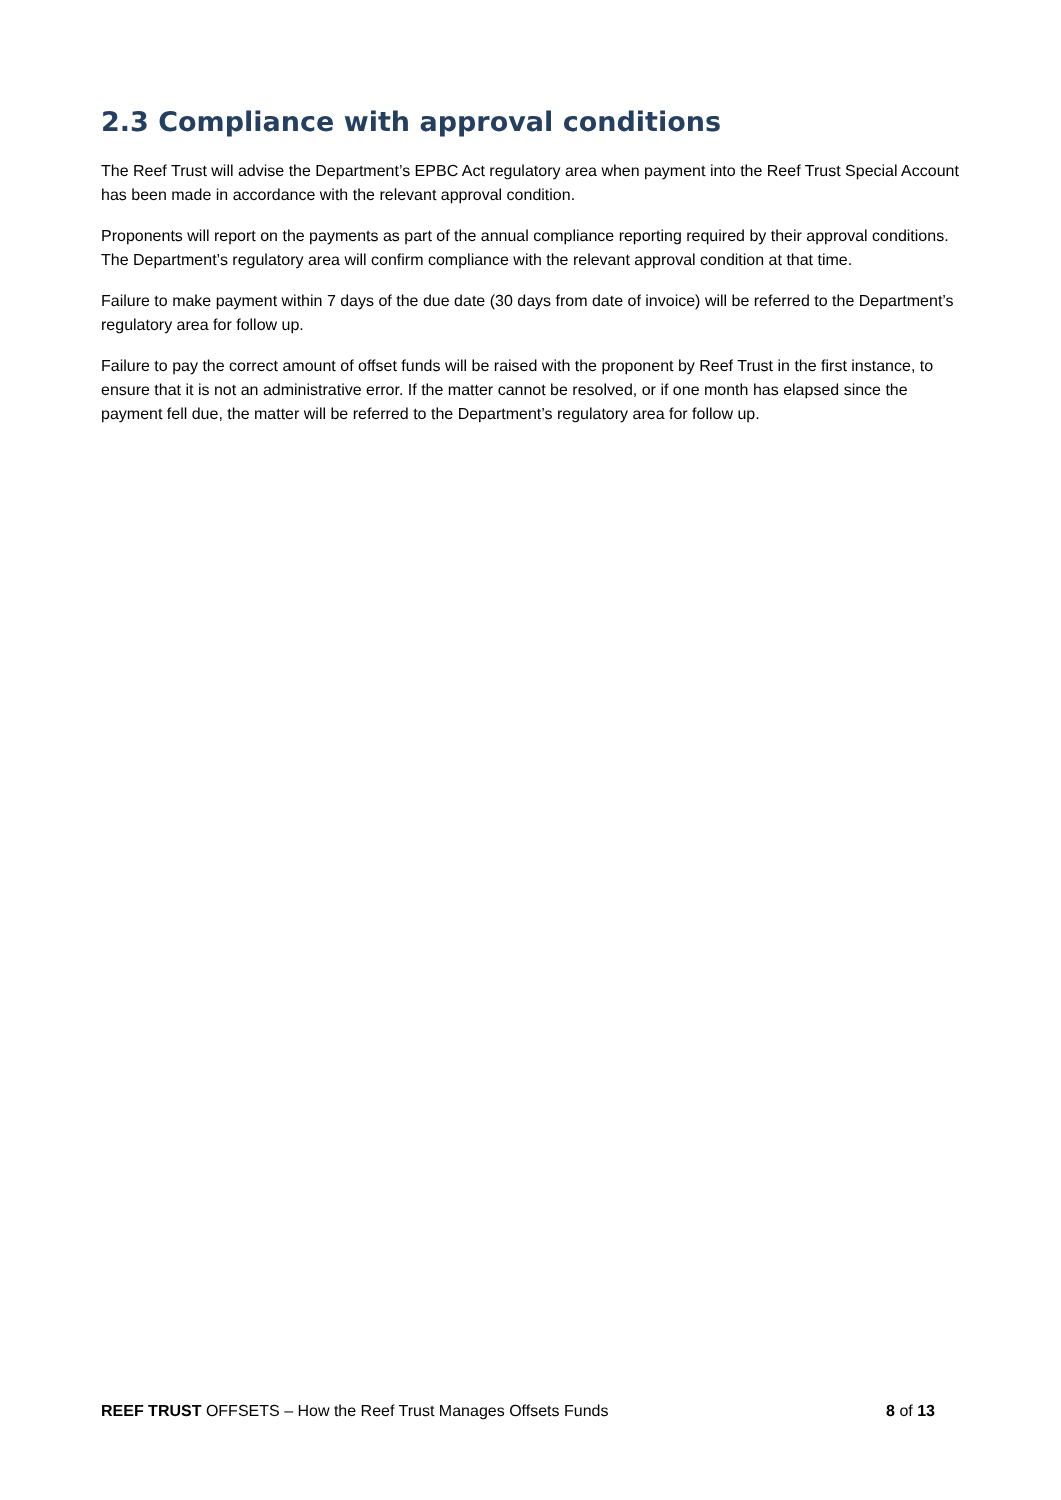2.3 Compliance with approval conditions
The Reef Trust will advise the Department’s EPBC Act regulatory area when payment into the Reef Trust Special Account has been made in accordance with the relevant approval condition.
Proponents will report on the payments as part of the annual compliance reporting required by their approval conditions. The Department’s regulatory area will confirm compliance with the relevant approval condition at that time.
Failure to make payment within 7 days of the due date (30 days from date of invoice) will be referred to the Department’s regulatory area for follow up.
Failure to pay the correct amount of offset funds will be raised with the proponent by Reef Trust in the first instance, to ensure that it is not an administrative error. If the matter cannot be resolved, or if one month has elapsed since the payment fell due, the matter will be referred to the Department’s regulatory area for follow up.
REEF TRUST OFFSETS – How the Reef Trust Manages Offsets Funds 8 of 13